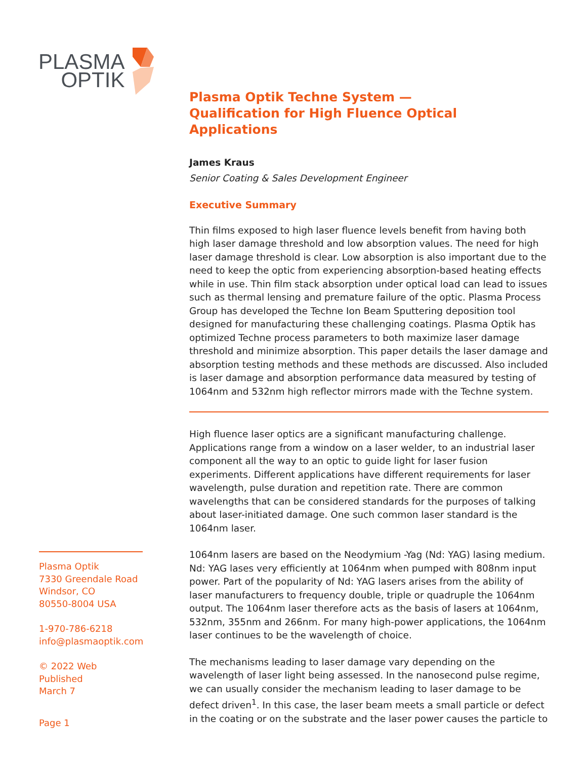PLASMA
OPTIK
Plasma Optik
7330 Greendale Road
Windsor, CO
80550-8004 USA
1-970-786-6218
info@plasmaoptik.com
© 2022 Web Published
March 7
Page 1
Plasma Optik Techne System —
Qualification for High Fluence Optical Applications
James Kraus
Senior Coating & Sales Development Engineer
Executive Summary
Thin films exposed to high laser fluence levels benefit from having both high laser damage threshold and low absorption values. The need for high laser damage threshold is clear. Low absorption is also important due to the need to keep the optic from experiencing absorption-based heating effects while in use. Thin film stack absorption under optical load can lead to issues such as thermal lensing and premature failure of the optic. Plasma Process Group has developed the Techne Ion Beam Sputtering deposition tool designed for manufacturing these challenging coatings. Plasma Optik has optimized Techne process parameters to both maximize laser damage threshold and minimize absorption. This paper details the laser damage and absorption testing methods and these methods are discussed. Also included is laser damage and absorption performance data measured by testing of 1064nm and 532nm high reflector mirrors made with the Techne system.
High fluence laser optics are a significant manufacturing challenge. Applications range from a window on a laser welder, to an industrial laser component all the way to an optic to guide light for laser fusion experiments. Different applications have different requirements for laser wavelength, pulse duration and repetition rate. There are common wavelengths that can be considered standards for the purposes of talking about laser-initiated damage. One such common laser standard is the 1064nm laser.
1064nm lasers are based on the Neodymium -Yag (Nd: YAG) lasing medium. Nd: YAG lases very efficiently at 1064nm when pumped with 808nm input power. Part of the popularity of Nd: YAG lasers arises from the ability of laser manufacturers to frequency double, triple or quadruple the 1064nm output. The 1064nm laser therefore acts as the basis of lasers at 1064nm, 532nm, 355nm and 266nm. For many high-power applications, the 1064nm laser continues to be the wavelength of choice.
The mechanisms leading to laser damage vary depending on the wavelength of laser light being assessed. In the nanosecond pulse regime, we can usually consider the mechanism leading to laser damage to be defect driven<sup>1</sup>. In this case, the laser beam meets a small particle or defect in the coating or on the substrate and the laser power causes the particle to